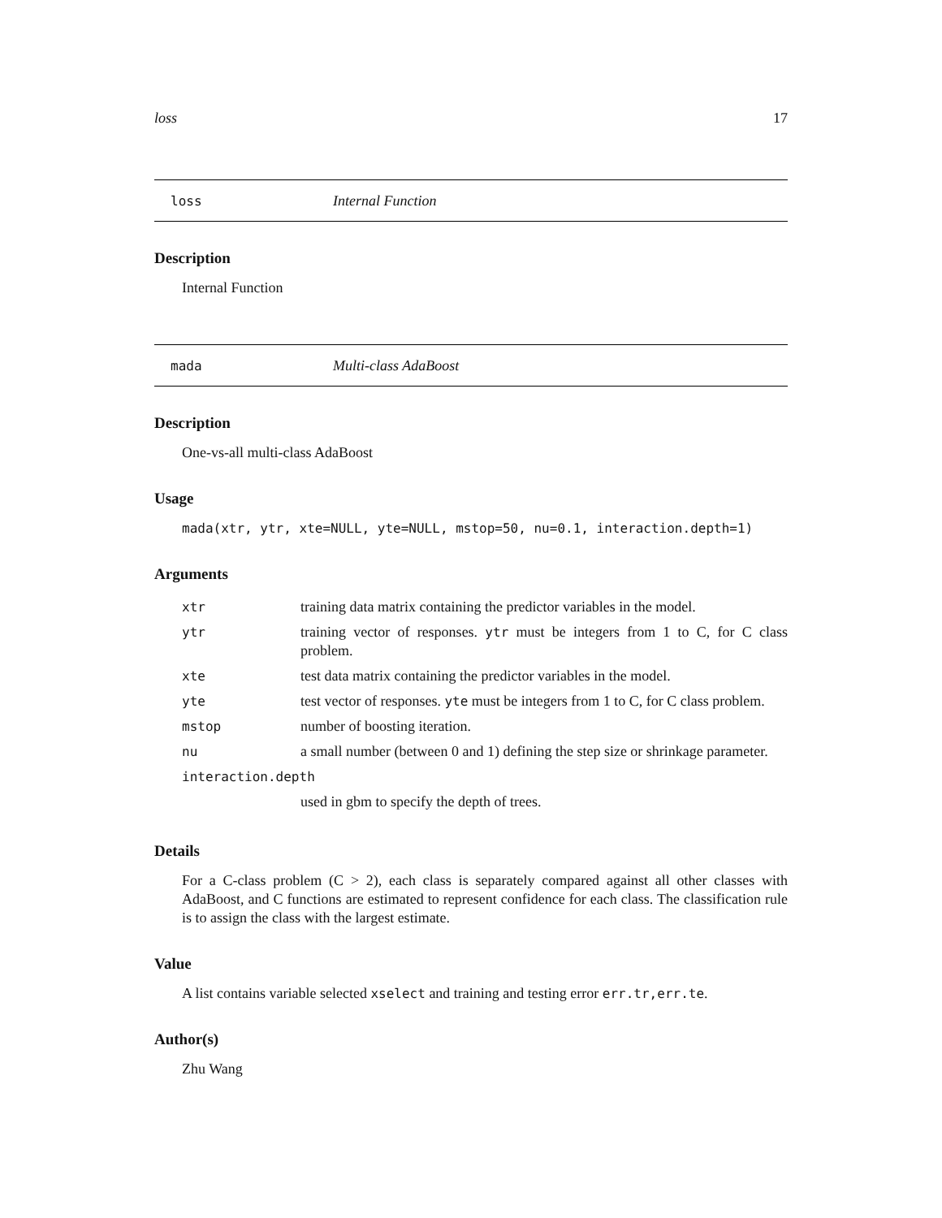loss 17
loss Internal Function
Description
Internal Function
mada Multi-class AdaBoost
Description
One-vs-all multi-class AdaBoost
Usage
mada(xtr, ytr, xte=NULL, yte=NULL, mstop=50, nu=0.1, interaction.depth=1)
Arguments
| xtr | training data matrix containing the predictor variables in the model. |
| ytr | training vector of responses. ytr must be integers from 1 to C, for C class problem. |
| xte | test data matrix containing the predictor variables in the model. |
| yte | test vector of responses. yte must be integers from 1 to C, for C class problem. |
| mstop | number of boosting iteration. |
| nu | a small number (between 0 and 1) defining the step size or shrinkage parameter. |
| interaction.depth | |
| | used in gbm to specify the depth of trees. |
Details
For a C-class problem (C > 2), each class is separately compared against all other classes with AdaBoost, and C functions are estimated to represent confidence for each class. The classification rule is to assign the class with the largest estimate.
Value
A list contains variable selected xselect and training and testing error err.tr,err.te.
Author(s)
Zhu Wang